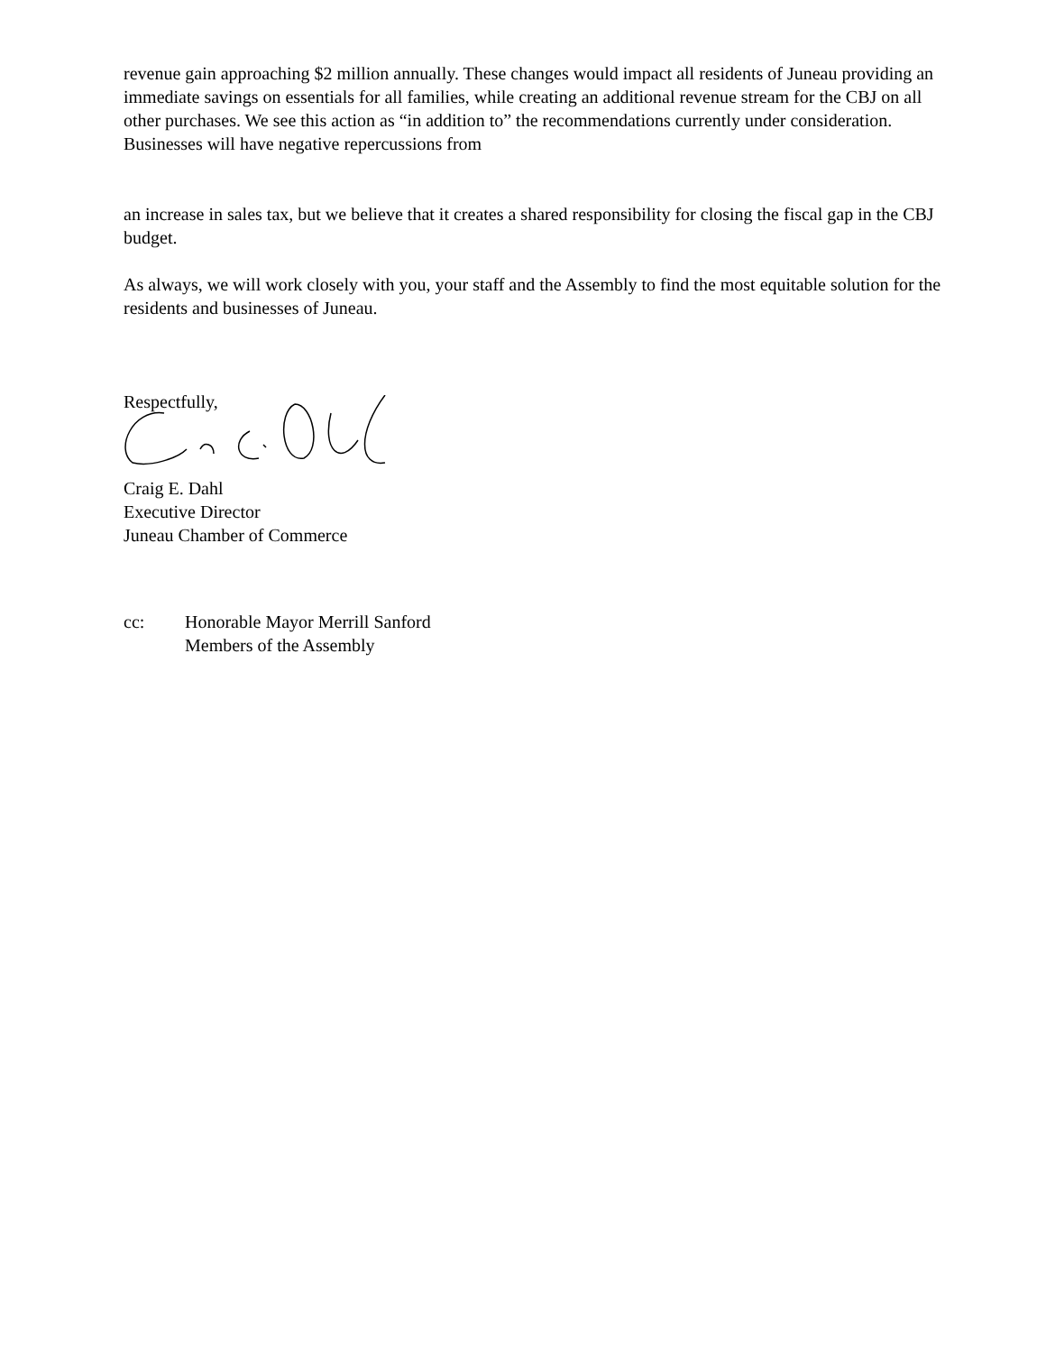revenue gain approaching $2 million annually. These changes would impact all residents of Juneau providing an immediate savings on essentials for all families, while creating an additional revenue stream for the CBJ on all other purchases. We see this action as “in addition to” the recommendations currently under consideration. Businesses will have negative repercussions from
an increase in sales tax, but we believe that it creates a shared responsibility for closing the fiscal gap in the CBJ budget.
As always, we will work closely with you, your staff and the Assembly to find the most equitable solution for the residents and businesses of Juneau.
Respectfully,
Craig E. Dahl
Executive Director
Juneau Chamber of Commerce
cc: Honorable Mayor Merrill Sanford
Members of the Assembly